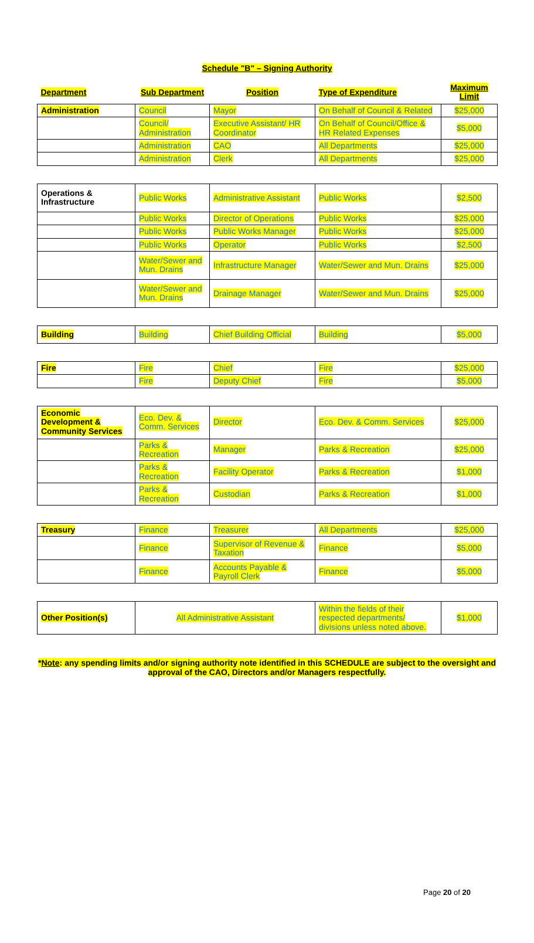Schedule "B" – Signing Authority
| Department | Sub Department | Position | Type of Expenditure | Maximum Limit |
| Administration | Council | Mayor | On Behalf of Council & Related | $25,000 |
| | Council/ Administration | Executive Assistant/ HR Coordinator | On Behalf of Council/Office & HR Related Expenses | $5,000 |
| | Administration | CAO | All Departments | $25,000 |
| | Administration | Clerk | All Departments | $25,000 |
| Operations & Infrastructure | Public Works | Administrative Assistant | Public Works | $2,500 |
| | Public Works | Director of Operations | Public Works | $25,000 |
| | Public Works | Public Works Manager | Public Works | $25,000 |
| | Public Works | Operator | Public Works | $2,500 |
| | Water/Sewer and Mun. Drains | Infrastructure Manager | Water/Sewer and Mun. Drains | $25,000 |
| | Water/Sewer and Mun. Drains | Drainage Manager | Water/Sewer and Mun. Drains | $25,000 |
| Building | Building | Chief Building Official | Building | $5,000 |
| Fire | Fire | Chief | Fire | $25,000 |
| | Fire | Deputy Chief | Fire | $5,000 |
| Economic Development & Community Services | Eco. Dev. & Comm. Services | Director | Eco. Dev. & Comm. Services | $25,000 |
| | Parks & Recreation | Manager | Parks & Recreation | $25,000 |
| | Parks & Recreation | Facility Operator | Parks & Recreation | $1,000 |
| | Parks & Recreation | Custodian | Parks & Recreation | $1,000 |
| Treasury | Finance | Treasurer | All Departments | $25,000 |
| | Finance | Supervisor of Revenue & Taxation | Finance | $5,000 |
| | Finance | Accounts Payable & Payroll Clerk | Finance | $5,000 |
| Other Position(s) | All Administrative Assistant | Within the fields of their respected departments/ divisions unless noted above. | $1,000 |
*Note: any spending limits and/or signing authority note identified in this SCHEDULE are subject to the oversight and approval of the CAO, Directors and/or Managers respectfully.
Page 20 of 20